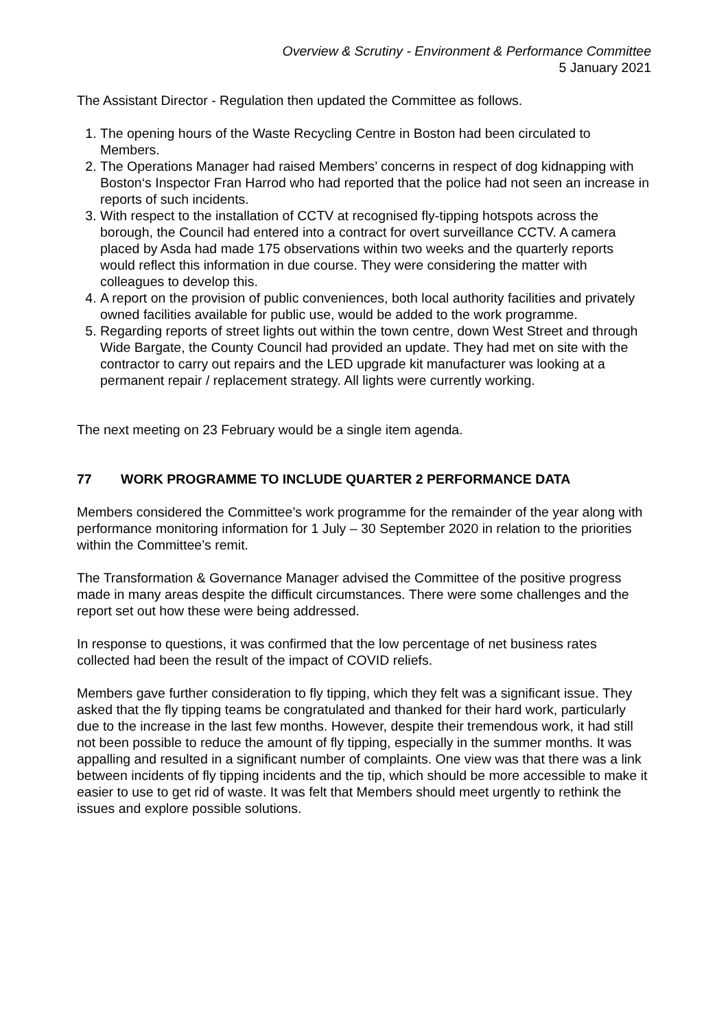Overview & Scrutiny - Environment & Performance Committee
5 January 2021
The Assistant Director - Regulation then updated the Committee as follows.
1. The opening hours of the Waste Recycling Centre in Boston had been circulated to Members.
2. The Operations Manager had raised Members’ concerns in respect of dog kidnapping with Boston‘s Inspector Fran Harrod who had reported that the police had not seen an increase in reports of such incidents.
3. With respect to the installation of CCTV at recognised fly-tipping hotspots across the borough, the Council had entered into a contract for overt surveillance CCTV. A camera placed by Asda had made 175 observations within two weeks and the quarterly reports would reflect this information in due course. They were considering the matter with colleagues to develop this.
4. A report on the provision of public conveniences, both local authority facilities and privately owned facilities available for public use, would be added to the work programme.
5. Regarding reports of street lights out within the town centre, down West Street and through Wide Bargate, the County Council had provided an update. They had met on site with the contractor to carry out repairs and the LED upgrade kit manufacturer was looking at a permanent repair / replacement strategy. All lights were currently working.
The next meeting on 23 February would be a single item agenda.
77 WORK PROGRAMME TO INCLUDE QUARTER 2 PERFORMANCE DATA
Members considered the Committee’s work programme for the remainder of the year along with performance monitoring information for 1 July – 30 September 2020 in relation to the priorities within the Committee’s remit.
The Transformation & Governance Manager advised the Committee of the positive progress made in many areas despite the difficult circumstances. There were some challenges and the report set out how these were being addressed.
In response to questions, it was confirmed that the low percentage of net business rates collected had been the result of the impact of COVID reliefs.
Members gave further consideration to fly tipping, which they felt was a significant issue. They asked that the fly tipping teams be congratulated and thanked for their hard work, particularly due to the increase in the last few months. However, despite their tremendous work, it had still not been possible to reduce the amount of fly tipping, especially in the summer months. It was appalling and resulted in a significant number of complaints. One view was that there was a link between incidents of fly tipping incidents and the tip, which should be more accessible to make it easier to use to get rid of waste. It was felt that Members should meet urgently to rethink the issues and explore possible solutions.